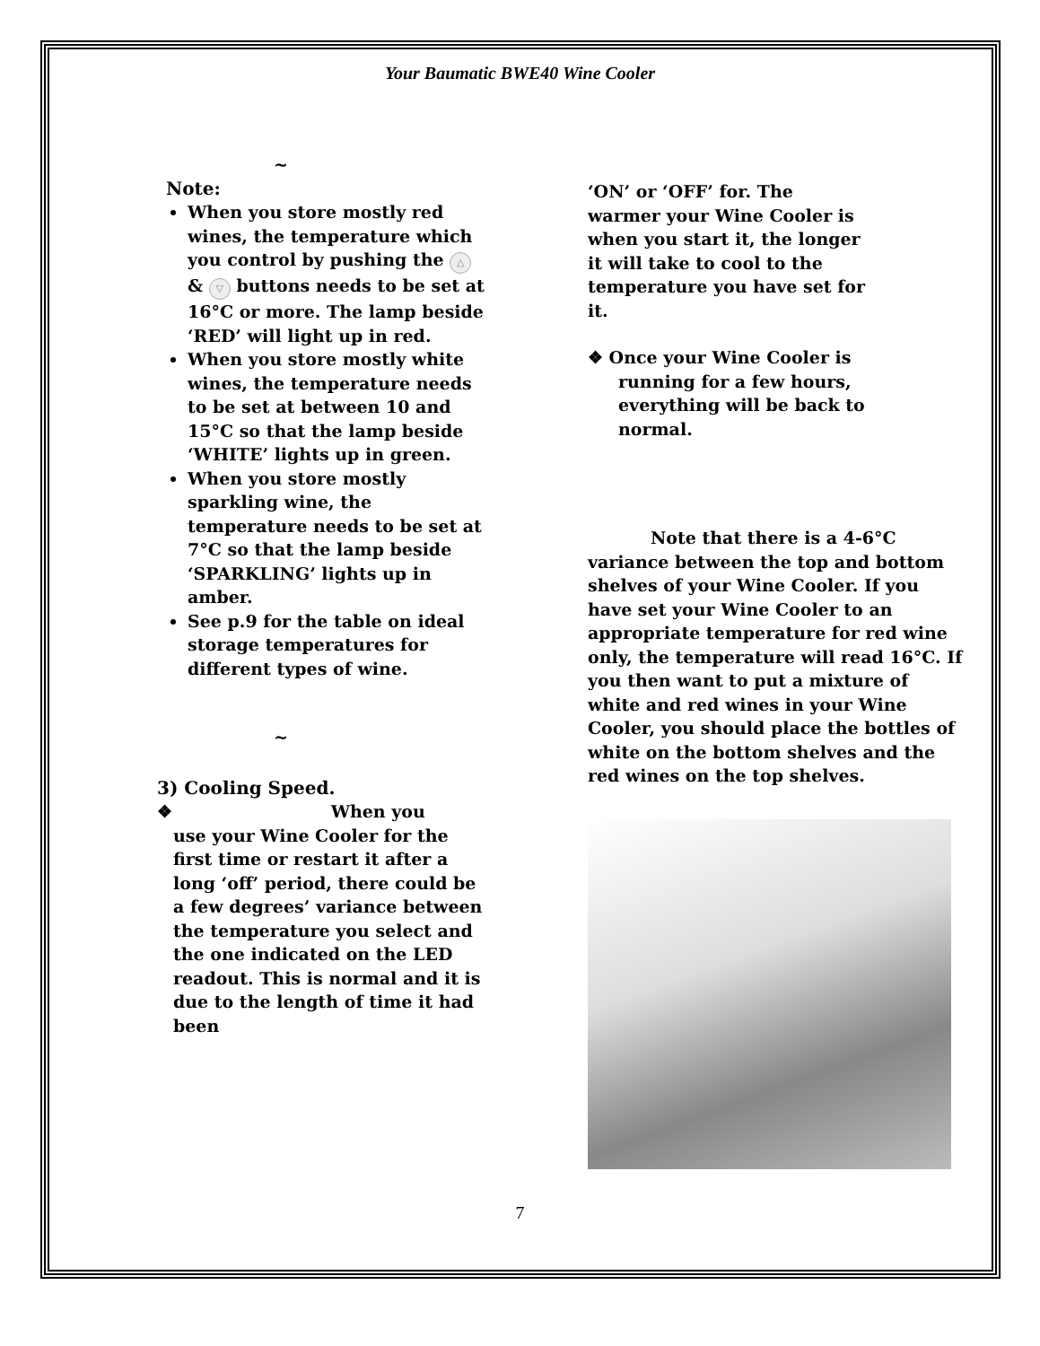Your Baumatic BWE40 Wine Cooler
~
Note:
When you store mostly red wines, the temperature which you control by pushing the △ & ▽ buttons needs to be set at 16°C or more. The lamp beside ‘RED’ will light up in red.
When you store mostly white wines, the temperature needs to be set at between 10 and 15°C so that the lamp beside ‘WHITE’ lights up in green.
When you store mostly sparkling wine, the temperature needs to be set at 7°C so that the lamp beside ‘SPARKLING’ lights up in amber.
See p.9 for the table on ideal storage temperatures for different types of wine.
~
3) Cooling Speed.
❖ When you
use your Wine Cooler for the first time or restart it after a long ‘off’ period, there could be a few degrees’ variance between the temperature you select and the one indicated on the LED readout. This is normal and it is due to the length of time it had been
‘ON’ or ‘OFF’ for. The warmer your Wine Cooler is when you start it, the longer it will take to cool to the temperature you have set for it.
❖ Once your Wine Cooler is running for a few hours, everything will be back to normal.
Note that there is a 4-6°C variance between the top and bottom shelves of your Wine Cooler. If you have set your Wine Cooler to an appropriate temperature for red wine only, the temperature will read 16°C. If you then want to put a mixture of white and red wines in your Wine Cooler, you should place the bottles of white on the bottom shelves and the red wines on the top shelves.
7